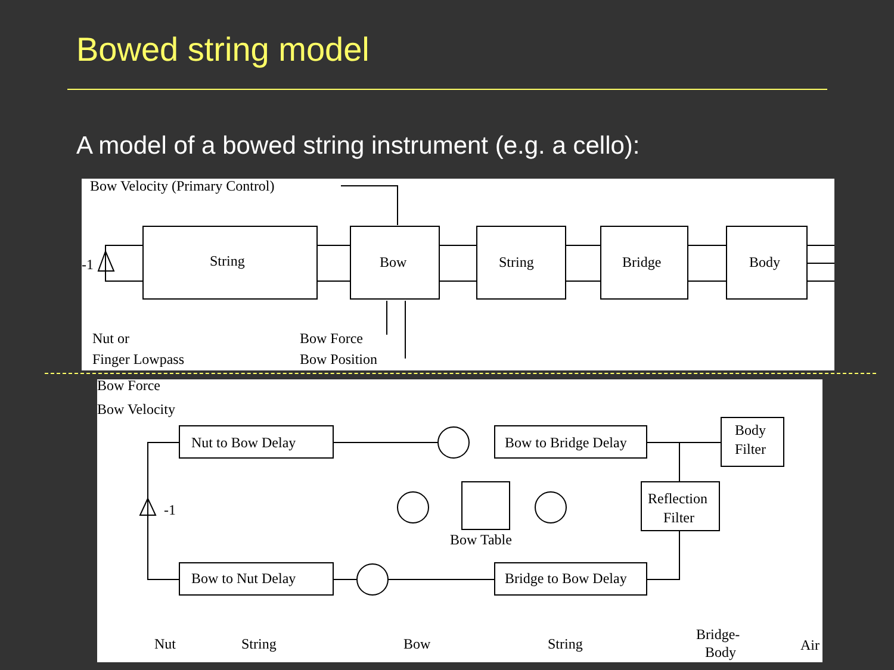Bowed string model
A model of a bowed string instrument (e.g. a cello):
Bow Velocity (Primary Control)
String
Bow
String
Bridge
Body
-1
Nut or
Finger Lowpass
Bow Force
Bow Position
Bow Force
Bow Velocity
Nut to Bow Delay
Bow to Bridge Delay
Body
Filter
Reflection
Filter
Bow Table
-1
Bow to Nut Delay
Bridge to Bow Delay
Nut
String
Bow
String
Bridge-
Body
Air